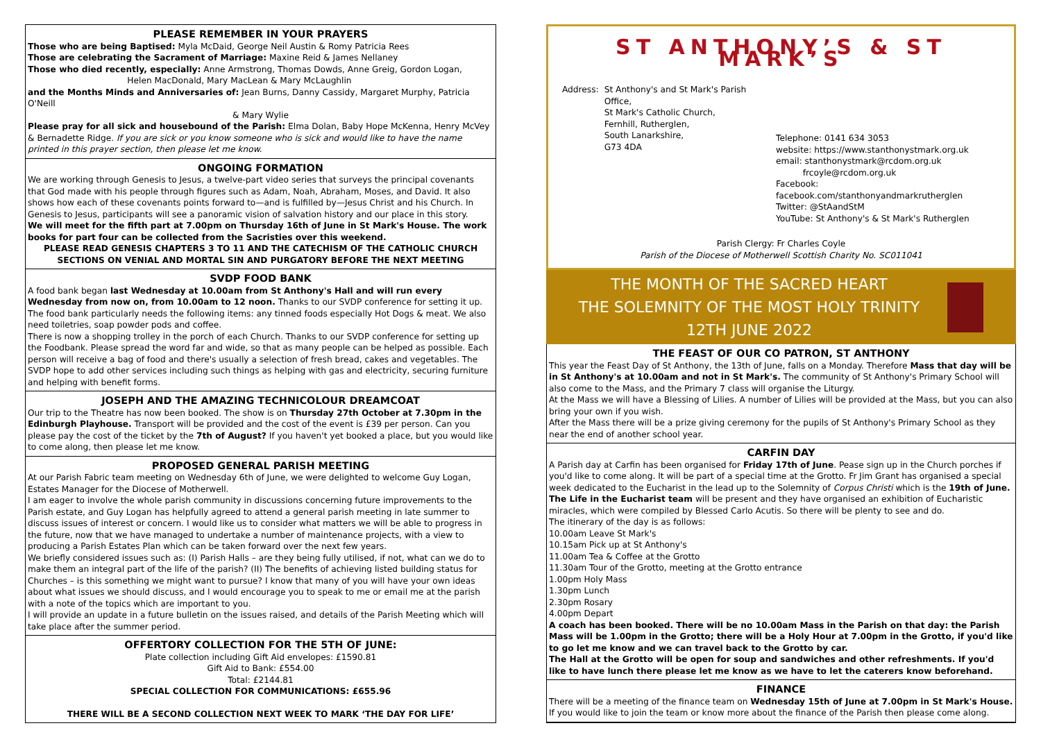PLEASE REMEMBER IN YOUR PRAYERS
Those who are being Baptised: Myla McDaid, George Neil Austin & Romy Patricia Rees
Those are celebrating the Sacrament of Marriage: Maxine Reid & James Nellaney
Those who died recently, especially: Anne Armstrong, Thomas Dowds, Anne Greig, Gordon Logan,
Helen MacDonald, Mary MacLean & Mary McLaughlin
and the Months Minds and Anniversaries of: Jean Burns, Danny Cassidy, Margaret Murphy, Patricia O'Neill
& Mary Wylie
Please pray for all sick and housebound of the Parish: Elma Dolan, Baby Hope McKenna, Henry McVey & Bernadette Ridge. If you are sick or you know someone who is sick and would like to have the name printed in this prayer section, then please let me know.
ONGOING FORMATION
We are working through Genesis to Jesus, a twelve-part video series that surveys the principal covenants that God made with his people through figures such as Adam, Noah, Abraham, Moses, and David. It also shows how each of these covenants points forward to—and is fulfilled by—Jesus Christ and his Church. In Genesis to Jesus, participants will see a panoramic vision of salvation history and our place in this story.
We will meet for the fifth part at 7.00pm on Thursday 16th of June in St Mark's House. The work books for part four can be collected from the Sacristies over this weekend.
PLEASE READ GENESIS CHAPTERS 3 TO 11 AND THE CATECHISM OF THE CATHOLIC CHURCH SECTIONS ON VENIAL AND MORTAL SIN AND PURGATORY BEFORE THE NEXT MEETING
SVDP FOOD BANK
A food bank began last Wednesday at 10.00am from St Anthony's Hall and will run every Wednesday from now on, from 10.00am to 12 noon. Thanks to our SVDP conference for setting it up.
The food bank particularly needs the following items: any tinned foods especially Hot Dogs & meat. We also need toiletries, soap powder pods and coffee.
There is now a shopping trolley in the porch of each Church. Thanks to our SVDP conference for setting up the Foodbank. Please spread the word far and wide, so that as many people can be helped as possible. Each person will receive a bag of food and there's usually a selection of fresh bread, cakes and vegetables. The SVDP hope to add other services including such things as helping with gas and electricity, securing furniture and helping with benefit forms.
JOSEPH AND THE AMAZING TECHNICOLOUR DREAMCOAT
Our trip to the Theatre has now been booked. The show is on Thursday 27th October at 7.30pm in the Edinburgh Playhouse. Transport will be provided and the cost of the event is £39 per person. Can you please pay the cost of the ticket by the 7th of August? If you haven't yet booked a place, but you would like to come along, then please let me know.
PROPOSED GENERAL PARISH MEETING
At our Parish Fabric team meeting on Wednesday 6th of June, we were delighted to welcome Guy Logan, Estates Manager for the Diocese of Motherwell.
I am eager to involve the whole parish community in discussions concerning future improvements to the Parish estate, and Guy Logan has helpfully agreed to attend a general parish meeting in late summer to discuss issues of interest or concern. I would like us to consider what matters we will be able to progress in the future, now that we have managed to undertake a number of maintenance projects, with a view to producing a Parish Estates Plan which can be taken forward over the next few years.
We briefly considered issues such as: (I) Parish Halls – are they being fully utilised, if not, what can we do to make them an integral part of the life of the parish? (II) The benefits of achieving listed building status for Churches – is this something we might want to pursue? I know that many of you will have your own ideas about what issues we should discuss, and I would encourage you to speak to me or email me at the parish with a note of the topics which are important to you.
I will provide an update in a future bulletin on the issues raised, and details of the Parish Meeting which will take place after the summer period.
OFFERTORY COLLECTION FOR THE 5TH OF JUNE:
Plate collection including Gift Aid envelopes: £1590.81
Gift Aid to Bank: £554.00
Total: £2144.81
SPECIAL COLLECTION FOR COMMUNICATIONS: £655.96
THERE WILL BE A SECOND COLLECTION NEXT WEEK TO MARK ‘THE DAY FOR LIFE’
ST ANTHONY’S & ST MARK’S
Address: St Anthony's and St Mark's Parish Office,
St Mark's Catholic Church,
Fernhill, Rutherglen,
South Lanarkshire,
G73 4DA
Telephone: 0141 634 3053
website: https://www.stanthonystmark.org.uk
email: stanthonystmark@rcdom.org.uk
frcoyle@rcdom.org.uk
Facebook: facebook.com/stanthonyandmarkrutherglen
Twitter: @StAandStM
YouTube: St Anthony's & St Mark's Rutherglen
Parish Clergy: Fr Charles Coyle
Parish of the Diocese of Motherwell Scottish Charity No. SC011041
THE MONTH OF THE SACRED HEART
THE SOLEMNITY OF THE MOST HOLY TRINITY
12TH JUNE 2022
THE FEAST OF OUR CO PATRON, ST ANTHONY
This year the Feast Day of St Anthony, the 13th of June, falls on a Monday. Therefore Mass that day will be in St Anthony's at 10.00am and not in St Mark's. The community of St Anthony's Primary School will also come to the Mass, and the Primary 7 class will organise the Liturgy.
At the Mass we will have a Blessing of Lilies. A number of Lilies will be provided at the Mass, but you can also bring your own if you wish.
After the Mass there will be a prize giving ceremony for the pupils of St Anthony's Primary School as they near the end of another school year.
CARFIN DAY
A Parish day at Carfin has been organised for Friday 17th of June. Pease sign up in the Church porches if you'd like to come along. It will be part of a special time at the Grotto. Fr Jim Grant has organised a special week dedicated to the Eucharist in the lead up to the Solemnity of Corpus Christi which is the 19th of June. The Life in the Eucharist team will be present and they have organised an exhibition of Eucharistic miracles, which were compiled by Blessed Carlo Acutis. So there will be plenty to see and do.
The itinerary of the day is as follows:
10.00am Leave St Mark's
10.15am Pick up at St Anthony's
11.00am Tea & Coffee at the Grotto
11.30am Tour of the Grotto, meeting at the Grotto entrance
1.00pm Holy Mass
1.30pm Lunch
2.30pm Rosary
4.00pm Depart
A coach has been booked. There will be no 10.00am Mass in the Parish on that day: the Parish Mass will be 1.00pm in the Grotto; there will be a Holy Hour at 7.00pm in the Grotto, if you'd like to go let me know and we can travel back to the Grotto by car.
The Hall at the Grotto will be open for soup and sandwiches and other refreshments. If you'd like to have lunch there please let me know as we have to let the caterers know beforehand.
FINANCE
There will be a meeting of the finance team on Wednesday 15th of June at 7.00pm in St Mark's House. If you would like to join the team or know more about the finance of the Parish then please come along.